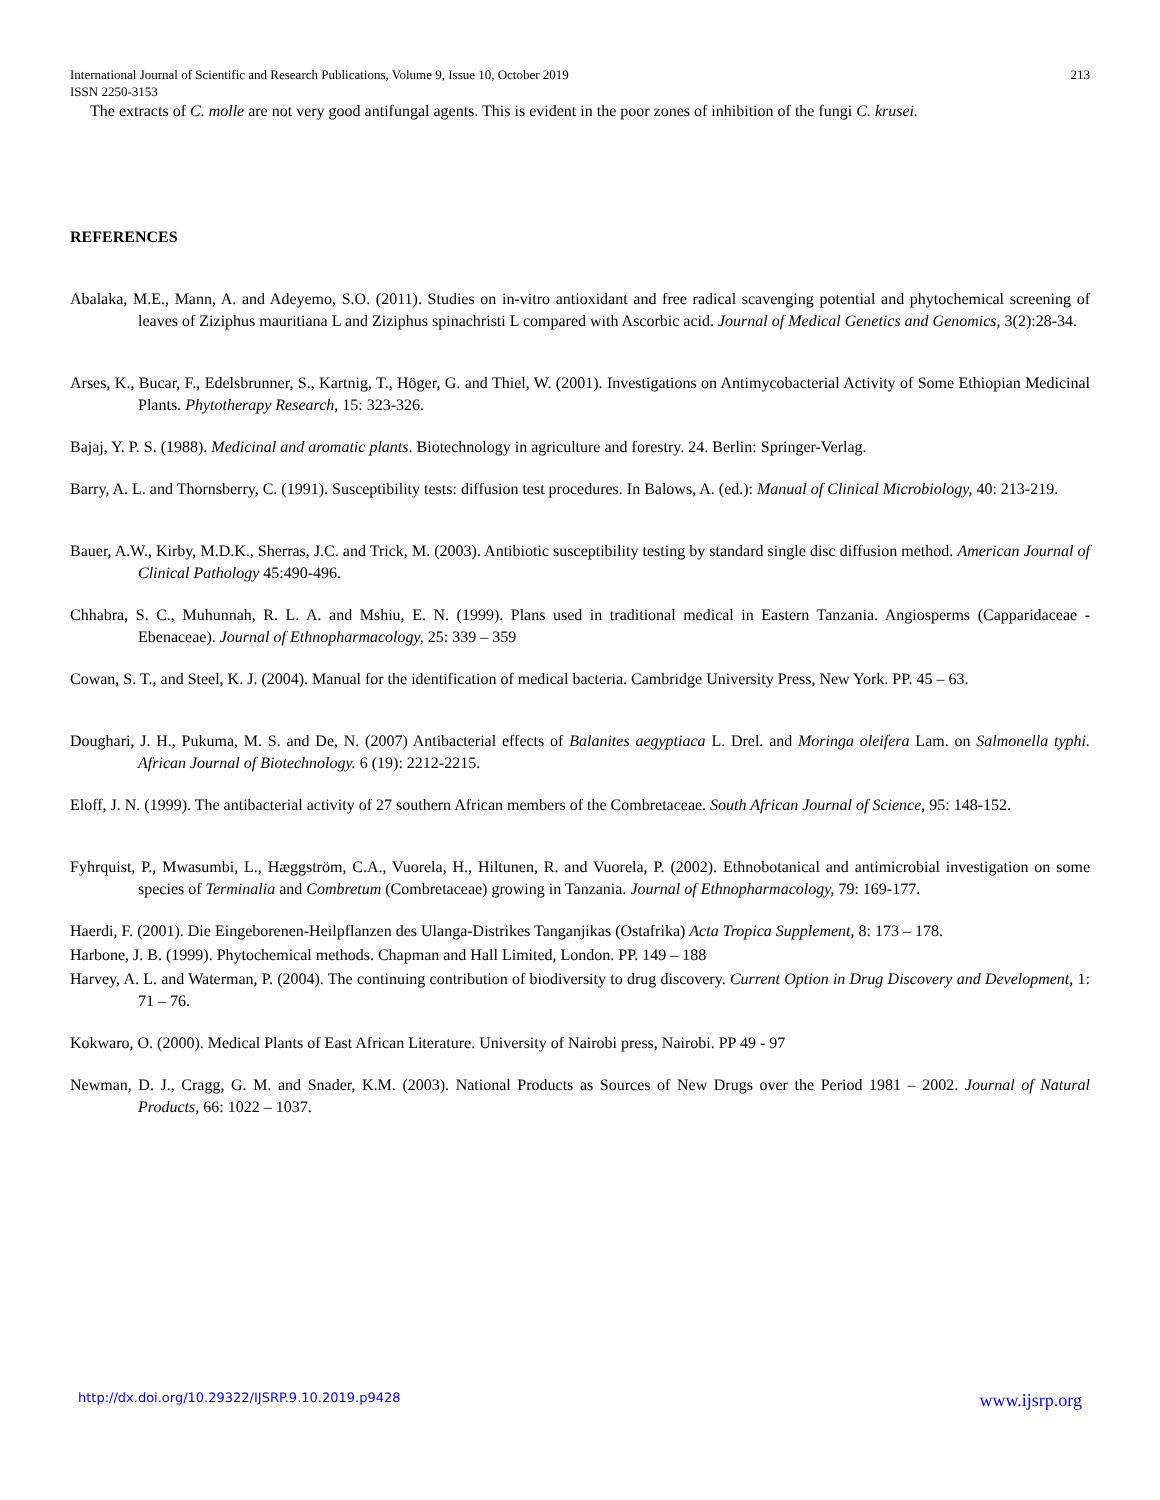International Journal of Scientific and Research Publications, Volume 9, Issue 10, October 2019
ISSN 2250-3153 213
The extracts of C. molle are not very good antifungal agents. This is evident in the poor zones of inhibition of the fungi C. krusei.
REFERENCES
Abalaka, M.E., Mann, A. and Adeyemo, S.O. (2011). Studies on in-vitro antioxidant and free radical scavenging potential and phytochemical screening of leaves of Ziziphus mauritiana L and Ziziphus spinachristi L compared with Ascorbic acid. Journal of Medical Genetics and Genomics, 3(2):28-34.
Arses, K., Bucar, F., Edelsbrunner, S., Kartnig, T., Höger, G. and Thiel, W. (2001). Investigations on Antimycobacterial Activity of Some Ethiopian Medicinal Plants. Phytotherapy Research, 15: 323-326.
Bajaj, Y. P. S. (1988). Medicinal and aromatic plants. Biotechnology in agriculture and forestry. 24. Berlin: Springer-Verlag.
Barry, A. L. and Thornsberry, C. (1991). Susceptibility tests: diffusion test procedures. In Balows, A. (ed.): Manual of Clinical Microbiology, 40: 213-219.
Bauer, A.W., Kirby, M.D.K., Sherras, J.C. and Trick, M. (2003). Antibiotic susceptibility testing by standard single disc diffusion method. American Journal of Clinical Pathology 45:490-496.
Chhabra, S. C., Muhunnah, R. L. A. and Mshiu, E. N. (1999). Plans used in traditional medical in Eastern Tanzania. Angiosperms (Capparidaceae - Ebenaceae). Journal of Ethnopharmacology, 25: 339 – 359
Cowan, S. T., and Steel, K. J. (2004). Manual for the identification of medical bacteria. Cambridge University Press, New York. PP. 45 – 63.
Doughari, J. H., Pukuma, M. S. and De, N. (2007) Antibacterial effects of Balanites aegyptiaca L. Drel. and Moringa oleifera Lam. on Salmonella typhi. African Journal of Biotechnology. 6 (19): 2212-2215.
Eloff, J. N. (1999). The antibacterial activity of 27 southern African members of the Combretaceae. South African Journal of Science, 95: 148-152.
Fyhrquist, P., Mwasumbi, L., Hæggström, C.A., Vuorela, H., Hiltunen, R. and Vuorela, P. (2002). Ethnobotanical and antimicrobial investigation on some species of Terminalia and Combretum (Combretaceae) growing in Tanzania. Journal of Ethnopharmacology, 79: 169-177.
Haerdi, F. (2001). Die Eingeborenen-Heilpflanzen des Ulanga-Distrikes Tanganjikas (Ostafrika) Acta Tropica Supplement, 8: 173 – 178.
Harbone, J. B. (1999). Phytochemical methods. Chapman and Hall Limited, London. PP. 149 – 188
Harvey, A. L. and Waterman, P. (2004). The continuing contribution of biodiversity to drug discovery. Current Option in Drug Discovery and Development, 1: 71 – 76.
Kokwaro, O. (2000). Medical Plants of East African Literature. University of Nairobi press, Nairobi. PP 49 - 97
Newman, D. J., Cragg, G. M. and Snader, K.M. (2003). National Products as Sources of New Drugs over the Period 1981 – 2002. Journal of Natural Products, 66: 1022 – 1037.
http://dx.doi.org/10.29322/IJSRP.9.10.2019.p9428 www.ijsrp.org